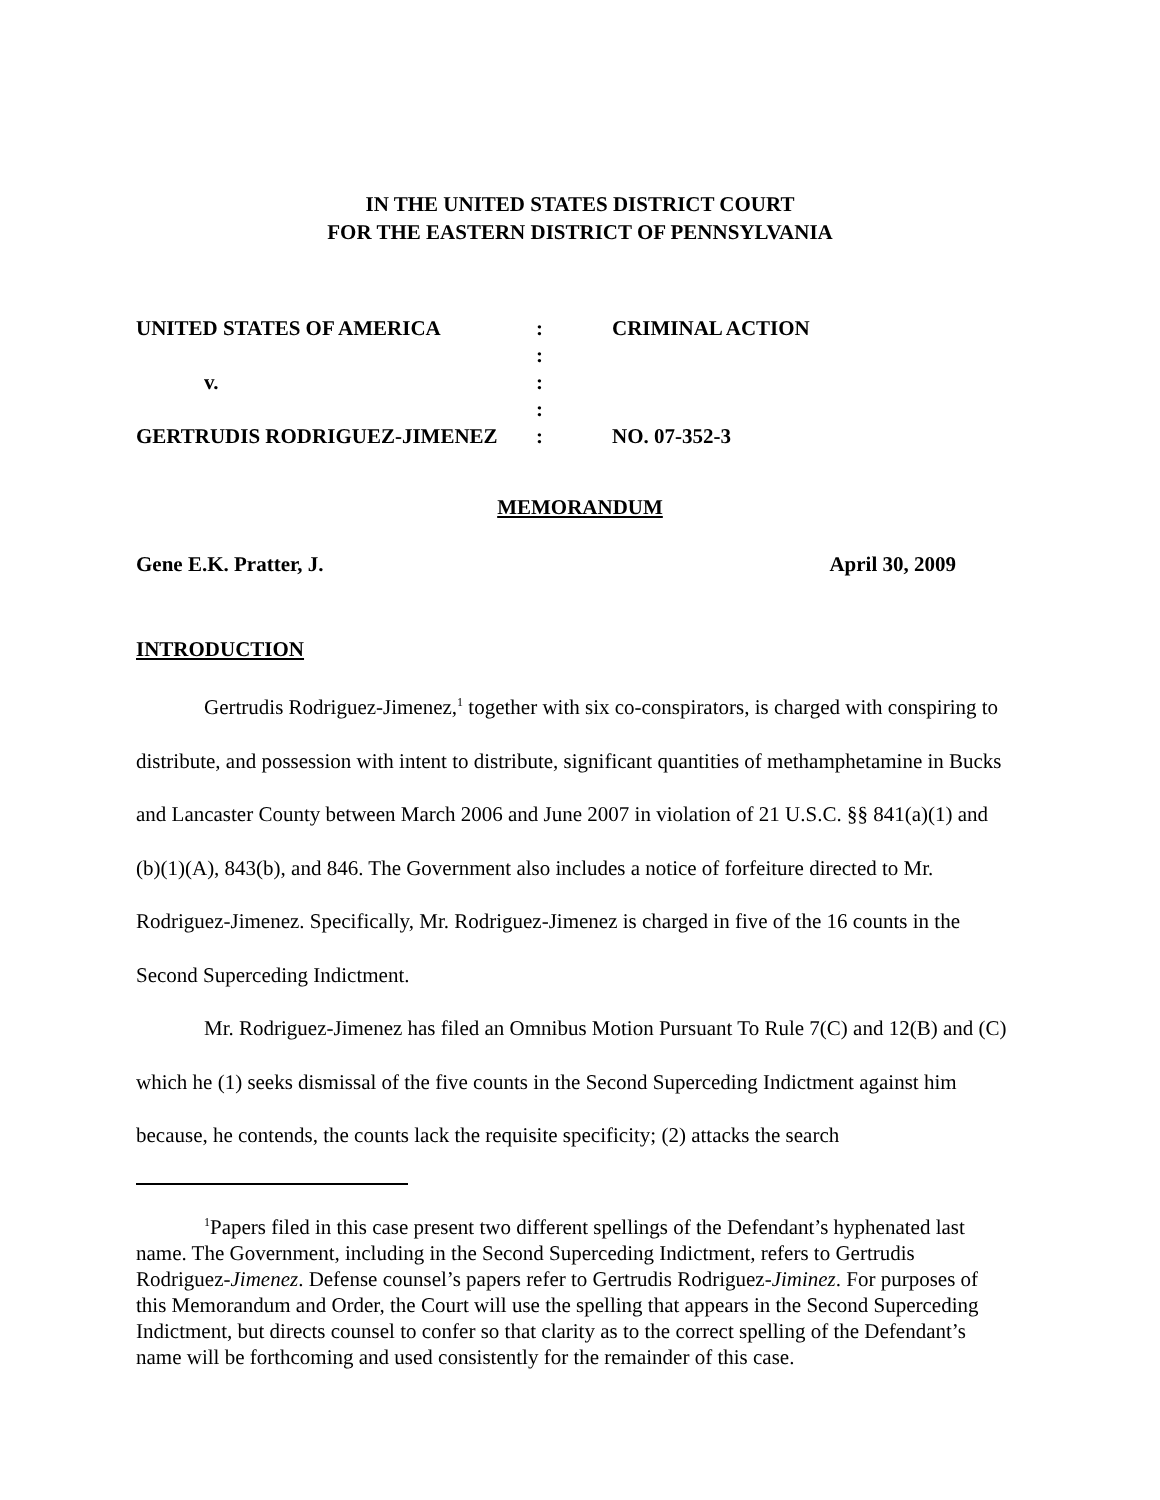IN THE UNITED STATES DISTRICT COURT
FOR THE EASTERN DISTRICT OF PENNSYLVANIA
| UNITED STATES OF AMERICA | : | CRIMINAL ACTION |
| | : | |
| v. | : | |
| | : | |
| GERTRUDIS RODRIGUEZ-JIMENEZ | : | NO. 07-352-3 |
MEMORANDUM
Gene E.K. Pratter, J. April 30, 2009
INTRODUCTION
Gertrudis Rodriguez-Jimenez,<sup>1</sup> together with six co-conspirators, is charged with conspiring to distribute, and possession with intent to distribute, significant quantities of methamphetamine in Bucks and Lancaster County between March 2006 and June 2007 in violation of 21 U.S.C. §§ 841(a)(1) and (b)(1)(A), 843(b), and 846. The Government also includes a notice of forfeiture directed to Mr. Rodriguez-Jimenez. Specifically, Mr. Rodriguez-Jimenez is charged in five of the 16 counts in the Second Superceding Indictment.
Mr. Rodriguez-Jimenez has filed an Omnibus Motion Pursuant To Rule 7(C) and 12(B) and (C) which he (1) seeks dismissal of the five counts in the Second Superceding Indictment against him because, he contends, the counts lack the requisite specificity; (2) attacks the search
<sup>1</sup> Papers filed in this case present two different spellings of the Defendant’s hyphenated last name. The Government, including in the Second Superceding Indictment, refers to Gertrudis Rodriguez-Jimenez. Defense counsel’s papers refer to Gertrudis Rodriguez-Jiminez. For purposes of this Memorandum and Order, the Court will use the spelling that appears in the Second Superceding Indictment, but directs counsel to confer so that clarity as to the correct spelling of the Defendant’s name will be forthcoming and used consistently for the remainder of this case.